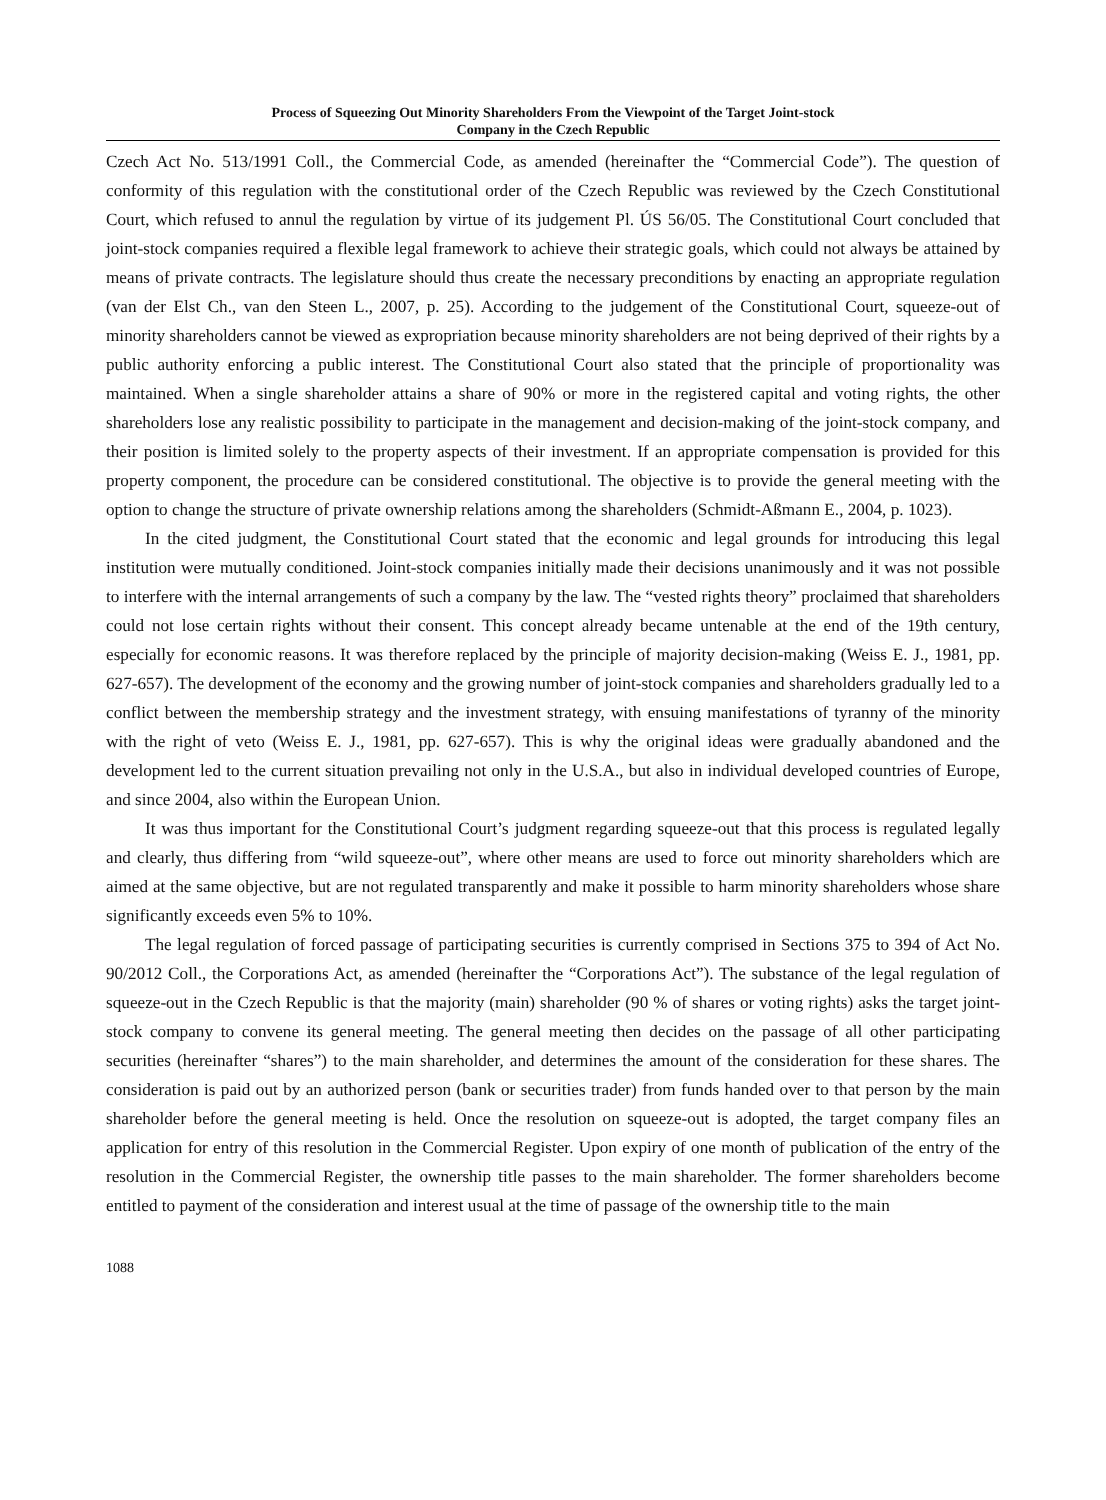Process of Squeezing Out Minority Shareholders From the Viewpoint of the Target Joint-stock
Company in the Czech Republic
Czech Act No. 513/1991 Coll., the Commercial Code, as amended (hereinafter the “Commercial Code”). The question of conformity of this regulation with the constitutional order of the Czech Republic was reviewed by the Czech Constitutional Court, which refused to annul the regulation by virtue of its judgement Pl. ÚS 56/05. The Constitutional Court concluded that joint-stock companies required a flexible legal framework to achieve their strategic goals, which could not always be attained by means of private contracts. The legislature should thus create the necessary preconditions by enacting an appropriate regulation (van der Elst Ch., van den Steen L., 2007, p. 25). According to the judgement of the Constitutional Court, squeeze-out of minority shareholders cannot be viewed as expropriation because minority shareholders are not being deprived of their rights by a public authority enforcing a public interest. The Constitutional Court also stated that the principle of proportionality was maintained. When a single shareholder attains a share of 90% or more in the registered capital and voting rights, the other shareholders lose any realistic possibility to participate in the management and decision-making of the joint-stock company, and their position is limited solely to the property aspects of their investment. If an appropriate compensation is provided for this property component, the procedure can be considered constitutional. The objective is to provide the general meeting with the option to change the structure of private ownership relations among the shareholders (Schmidt-Aßmann E., 2004, p. 1023).
In the cited judgment, the Constitutional Court stated that the economic and legal grounds for introducing this legal institution were mutually conditioned. Joint-stock companies initially made their decisions unanimously and it was not possible to interfere with the internal arrangements of such a company by the law. The “vested rights theory” proclaimed that shareholders could not lose certain rights without their consent. This concept already became untenable at the end of the 19th century, especially for economic reasons. It was therefore replaced by the principle of majority decision-making (Weiss E. J., 1981, pp. 627-657). The development of the economy and the growing number of joint-stock companies and shareholders gradually led to a conflict between the membership strategy and the investment strategy, with ensuing manifestations of tyranny of the minority with the right of veto (Weiss E. J., 1981, pp. 627-657). This is why the original ideas were gradually abandoned and the development led to the current situation prevailing not only in the U.S.A., but also in individual developed countries of Europe, and since 2004, also within the European Union.
It was thus important for the Constitutional Court’s judgment regarding squeeze-out that this process is regulated legally and clearly, thus differing from “wild squeeze-out”, where other means are used to force out minority shareholders which are aimed at the same objective, but are not regulated transparently and make it possible to harm minority shareholders whose share significantly exceeds even 5% to 10%.
The legal regulation of forced passage of participating securities is currently comprised in Sections 375 to 394 of Act No. 90/2012 Coll., the Corporations Act, as amended (hereinafter the “Corporations Act”). The substance of the legal regulation of squeeze-out in the Czech Republic is that the majority (main) shareholder (90 % of shares or voting rights) asks the target joint-stock company to convene its general meeting. The general meeting then decides on the passage of all other participating securities (hereinafter “shares”) to the main shareholder, and determines the amount of the consideration for these shares. The consideration is paid out by an authorized person (bank or securities trader) from funds handed over to that person by the main shareholder before the general meeting is held. Once the resolution on squeeze-out is adopted, the target company files an application for entry of this resolution in the Commercial Register. Upon expiry of one month of publication of the entry of the resolution in the Commercial Register, the ownership title passes to the main shareholder. The former shareholders become entitled to payment of the consideration and interest usual at the time of passage of the ownership title to the main
1088